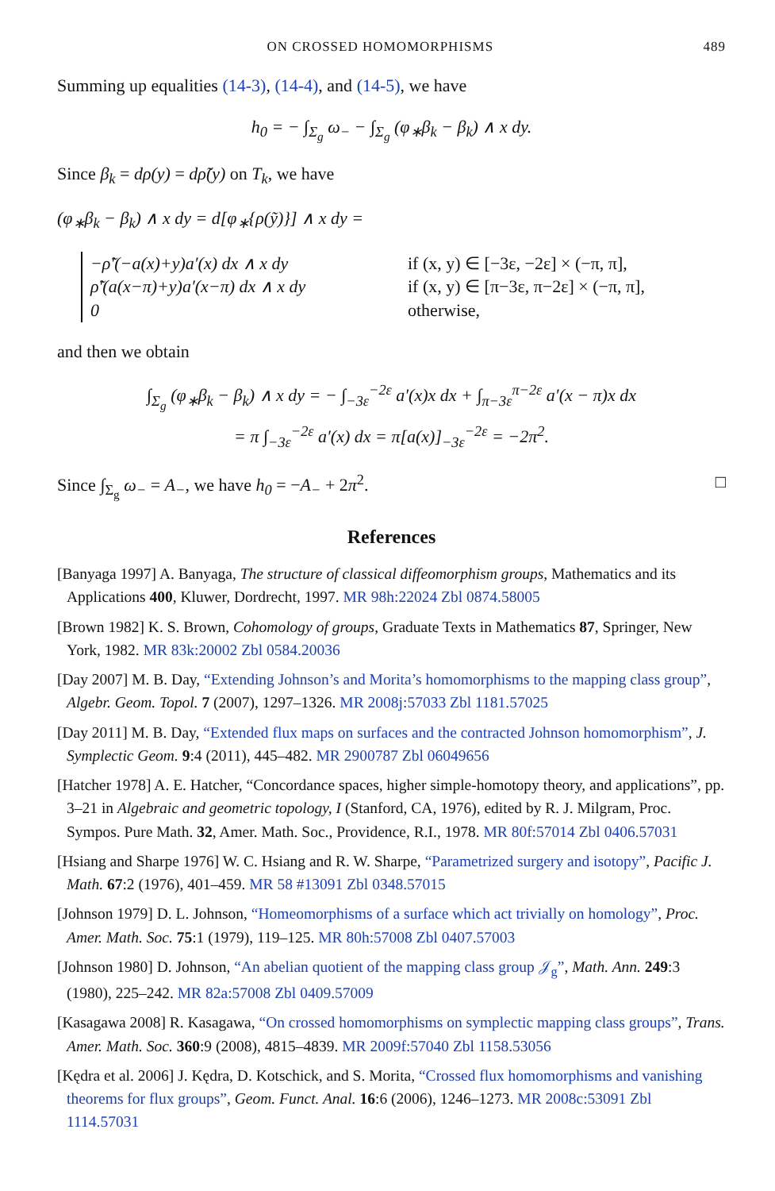ON CROSSED HOMOMORPHISMS 489
Summing up equalities (14-3), (14-4), and (14-5), we have
h<sub>0</sub> = − ∫<sub>Σ<sub>g</sub></sub> ω<sub>−</sub> − ∫<sub>Σ<sub>g</sub></sub> (φ<sub>∗</sub>β<sub>k</sub> − β<sub>k</sub>) ∧ x dy.
Since β<sub>k</sub> = dρ(y) = dρ̃(y) on T<sub>k</sub>, we have
(φ<sub>∗</sub>β<sub>k</sub> − β<sub>k</sub>) ∧ x dy = d[φ<sub>∗</sub>{ρ(ỹ)}] ∧ x dy =
−ρ̃′(−a(x)+y)a′(x) dx ∧ x dy if (x, y) ∈ [−3ε, −2ε] × (−π, π],
ρ̃′(a(x−π)+y)a′(x−π) dx ∧ x dy if (x, y) ∈ [π−3ε, π−2ε] × (−π, π],
0 otherwise,
and then we obtain
∫<sub>Σ<sub>g</sub></sub> (φ<sub>∗</sub>β<sub>k</sub> − β<sub>k</sub>) ∧ x dy = − ∫<sub>−3ε</sub><sup>−2ε</sup> a′(x)x dx + ∫<sub>π−3ε</sub><sup>π−2ε</sup> a′(x − π)x dx
= π ∫<sub>−3ε</sub><sup>−2ε</sup> a′(x) dx = π[a(x)]<sub>−3ε</sub><sup>−2ε</sup> = −2π<sup>2</sup>.
Since ∫<sub>Σ<sub>g</sub></sub> ω<sub>−</sub> = A<sub>−</sub>, we have h<sub>0</sub> = −A<sub>−</sub> + 2π<sup>2</sup>. □
References
[Banyaga 1997] A. Banyaga, The structure of classical diffeomorphism groups, Mathematics and its Applications 400, Kluwer, Dordrecht, 1997. MR 98h:22024 Zbl 0874.58005
[Brown 1982] K. S. Brown, Cohomology of groups, Graduate Texts in Mathematics 87, Springer, New York, 1982. MR 83k:20002 Zbl 0584.20036
[Day 2007] M. B. Day, “Extending Johnson’s and Morita’s homomorphisms to the mapping class group”, Algebr. Geom. Topol. 7 (2007), 1297–1326. MR 2008j:57033 Zbl 1181.57025
[Day 2011] M. B. Day, “Extended flux maps on surfaces and the contracted Johnson homomorphism”, J. Symplectic Geom. 9:4 (2011), 445–482. MR 2900787 Zbl 06049656
[Hatcher 1978] A. E. Hatcher, “Concordance spaces, higher simple-homotopy theory, and applications”, pp. 3–21 in Algebraic and geometric topology, I (Stanford, CA, 1976), edited by R. J. Milgram, Proc. Sympos. Pure Math. 32, Amer. Math. Soc., Providence, R.I., 1978. MR 80f:57014 Zbl 0406.57031
[Hsiang and Sharpe 1976] W. C. Hsiang and R. W. Sharpe, “Parametrized surgery and isotopy”, Pacific J. Math. 67:2 (1976), 401–459. MR 58 #13091 Zbl 0348.57015
[Johnson 1979] D. L. Johnson, “Homeomorphisms of a surface which act trivially on homology”, Proc. Amer. Math. Soc. 75:1 (1979), 119–125. MR 80h:57008 Zbl 0407.57003
[Johnson 1980] D. Johnson, “An abelian quotient of the mapping class group 𝒥<sub>g</sub>”, Math. Ann. 249:3 (1980), 225–242. MR 82a:57008 Zbl 0409.57009
[Kasagawa 2008] R. Kasagawa, “On crossed homomorphisms on symplectic mapping class groups”, Trans. Amer. Math. Soc. 360:9 (2008), 4815–4839. MR 2009f:57040 Zbl 1158.53056
[Kędra et al. 2006] J. Kędra, D. Kotschick, and S. Morita, “Crossed flux homomorphisms and vanishing theorems for flux groups”, Geom. Funct. Anal. 16:6 (2006), 1246–1273. MR 2008c:53091 Zbl 1114.57031